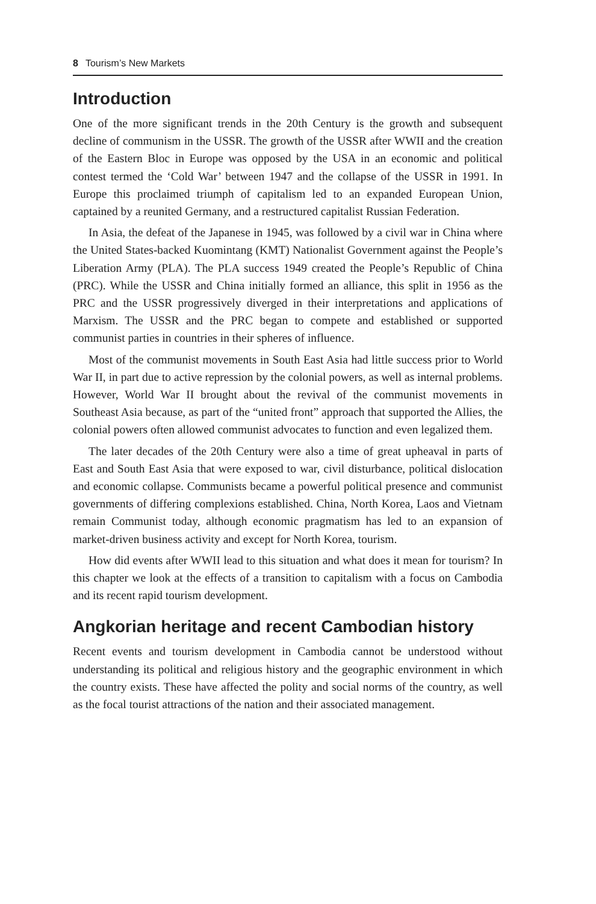8 Tourism’s New Markets
Introduction
One of the more significant trends in the 20th Century is the growth and subsequent decline of communism in the USSR. The growth of the USSR after WWII and the creation of the Eastern Bloc in Europe was opposed by the USA in an economic and political contest termed the ‘Cold War’ between 1947 and the collapse of the USSR in 1991. In Europe this proclaimed triumph of capitalism led to an expanded European Union, captained by a reunited Germany, and a restructured capitalist Russian Federation.
In Asia, the defeat of the Japanese in 1945, was followed by a civil war in China where the United States-backed Kuomintang (KMT) Nationalist Government against the People’s Liberation Army (PLA). The PLA success 1949 created the People’s Republic of China (PRC). While the USSR and China initially formed an alliance, this split in 1956 as the PRC and the USSR progressively diverged in their interpretations and applications of Marxism. The USSR and the PRC began to compete and established or supported communist parties in countries in their spheres of influence.
Most of the communist movements in South East Asia had little success prior to World War II, in part due to active repression by the colonial powers, as well as internal problems. However, World War II brought about the revival of the communist movements in Southeast Asia because, as part of the “united front” approach that supported the Allies, the colonial powers often allowed communist advocates to function and even legalized them.
The later decades of the 20th Century were also a time of great upheaval in parts of East and South East Asia that were exposed to war, civil disturbance, political dislocation and economic collapse. Communists became a powerful political presence and communist governments of differing complexions established. China, North Korea, Laos and Vietnam remain Communist today, although economic pragmatism has led to an expansion of market-driven business activity and except for North Korea, tourism.
How did events after WWII lead to this situation and what does it mean for tourism? In this chapter we look at the effects of a transition to capitalism with a focus on Cambodia and its recent rapid tourism development.
Angkorian heritage and recent Cambodian history
Recent events and tourism development in Cambodia cannot be understood without understanding its political and religious history and the geographic environment in which the country exists. These have affected the polity and social norms of the country, as well as the focal tourist attractions of the nation and their associated management.